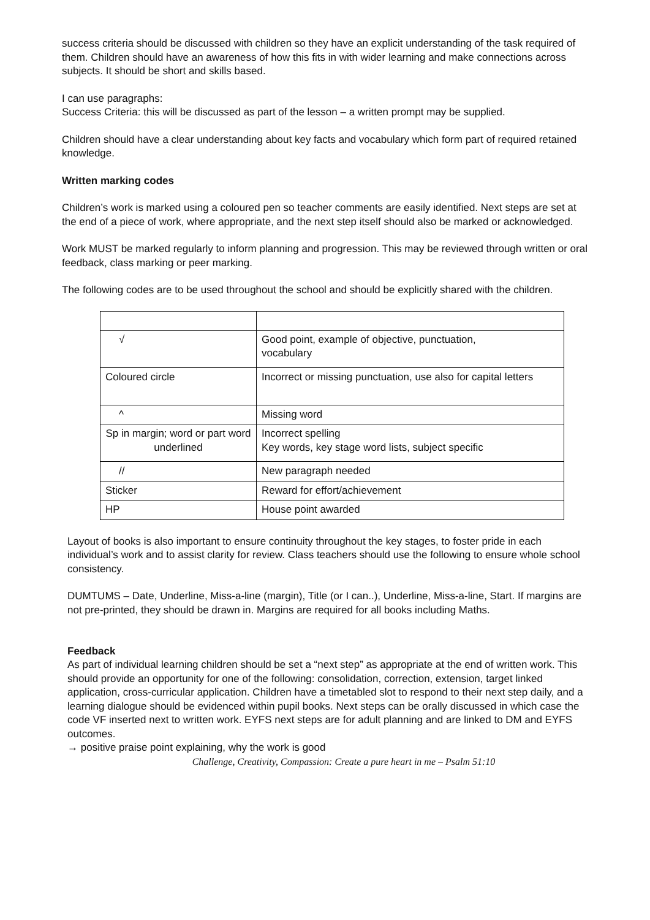success criteria should be discussed with children so they have an explicit understanding of the task required of them. Children should have an awareness of how this fits in with wider learning and make connections across subjects. It should be short and skills based.
I can use paragraphs:
Success Criteria: this will be discussed as part of the lesson – a written prompt may be supplied.
Children should have a clear understanding about key facts and vocabulary which form part of required retained knowledge.
Written marking codes
Children’s work is marked using a coloured pen so teacher comments are easily identified. Next steps are set at the end of a piece of work, where appropriate, and the next step itself should also be marked or acknowledged.
Work MUST be marked regularly to inform planning and progression. This may be reviewed through written or oral feedback, class marking or peer marking.
The following codes are to be used throughout the school and should be explicitly shared with the children.
| √ | Good point, example of objective, punctuation, vocabulary |
| Coloured circle | Incorrect or missing punctuation, use also for capital letters |
| ^ | Missing word |
| Sp in margin; word or part word underlined | Incorrect spelling Key words, key stage word lists, subject specific |
| // | New paragraph needed |
| Sticker | Reward for effort/achievement |
| HP | House point awarded |
Layout of books is also important to ensure continuity throughout the key stages, to foster pride in each individual’s work and to assist clarity for review. Class teachers should use the following to ensure whole school consistency.
DUMTUMS – Date, Underline, Miss-a-line (margin), Title (or I can..), Underline, Miss-a-line, Start. If margins are not pre-printed, they should be drawn in. Margins are required for all books including Maths.
Feedback
As part of individual learning children should be set a “next step” as appropriate at the end of written work. This should provide an opportunity for one of the following: consolidation, correction, extension, target linked application, cross-curricular application. Children have a timetabled slot to respond to their next step daily, and a learning dialogue should be evidenced within pupil books. Next steps can be orally discussed in which case the code VF inserted next to written work. EYFS next steps are for adult planning and are linked to DM and EYFS outcomes.
→ positive praise point explaining, why the work is good
Challenge, Creativity, Compassion: Create a pure heart in me – Psalm 51:10